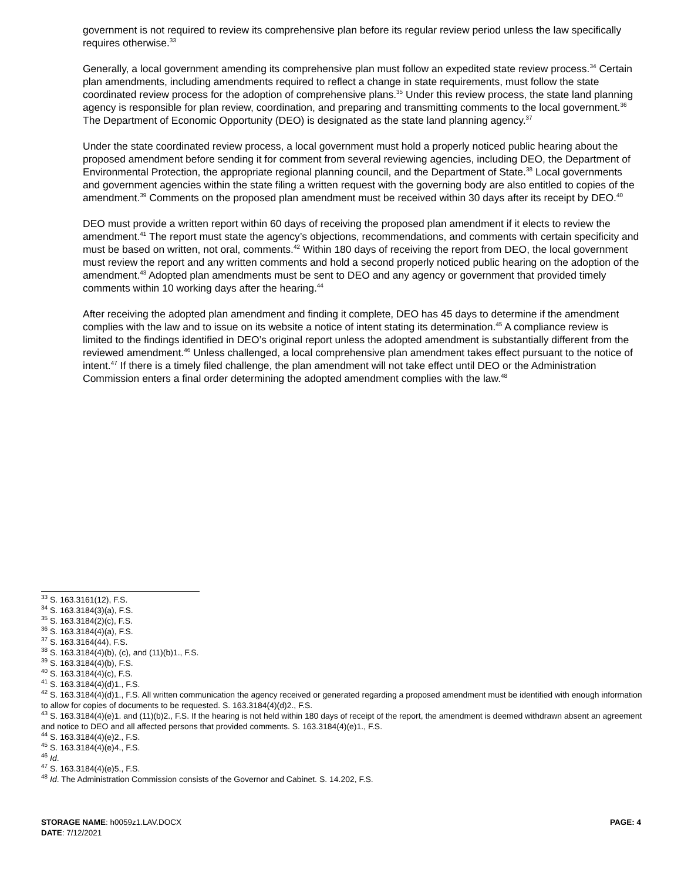government is not required to review its comprehensive plan before its regular review period unless the law specifically requires otherwise.<sup>33</sup>
Generally, a local government amending its comprehensive plan must follow an expedited state review process.<sup>34</sup> Certain plan amendments, including amendments required to reflect a change in state requirements, must follow the state coordinated review process for the adoption of comprehensive plans.<sup>35</sup> Under this review process, the state land planning agency is responsible for plan review, coordination, and preparing and transmitting comments to the local government.<sup>36</sup> The Department of Economic Opportunity (DEO) is designated as the state land planning agency.<sup>37</sup>
Under the state coordinated review process, a local government must hold a properly noticed public hearing about the proposed amendment before sending it for comment from several reviewing agencies, including DEO, the Department of Environmental Protection, the appropriate regional planning council, and the Department of State.<sup>38</sup> Local governments and government agencies within the state filing a written request with the governing body are also entitled to copies of the amendment.<sup>39</sup> Comments on the proposed plan amendment must be received within 30 days after its receipt by DEO.<sup>40</sup>
DEO must provide a written report within 60 days of receiving the proposed plan amendment if it elects to review the amendment.<sup>41</sup> The report must state the agency’s objections, recommendations, and comments with certain specificity and must be based on written, not oral, comments.<sup>42</sup> Within 180 days of receiving the report from DEO, the local government must review the report and any written comments and hold a second properly noticed public hearing on the adoption of the amendment.<sup>43</sup> Adopted plan amendments must be sent to DEO and any agency or government that provided timely comments within 10 working days after the hearing.<sup>44</sup>
After receiving the adopted plan amendment and finding it complete, DEO has 45 days to determine if the amendment complies with the law and to issue on its website a notice of intent stating its determination.<sup>45</sup> A compliance review is limited to the findings identified in DEO’s original report unless the adopted amendment is substantially different from the reviewed amendment.<sup>46</sup> Unless challenged, a local comprehensive plan amendment takes effect pursuant to the notice of intent.<sup>47</sup> If there is a timely filed challenge, the plan amendment will not take effect until DEO or the Administration Commission enters a final order determining the adopted amendment complies with the law.<sup>48</sup>
<sup>33</sup> S. 163.3161(12), F.S.
<sup>34</sup> S. 163.3184(3)(a), F.S.
<sup>35</sup> S. 163.3184(2)(c), F.S.
<sup>36</sup> S. 163.3184(4)(a), F.S.
<sup>37</sup> S. 163.3164(44), F.S.
<sup>38</sup> S. 163.3184(4)(b), (c), and (11)(b)1., F.S.
<sup>39</sup> S. 163.3184(4)(b), F.S.
<sup>40</sup> S. 163.3184(4)(c), F.S.
<sup>41</sup> S. 163.3184(4)(d)1., F.S.
<sup>42</sup> S. 163.3184(4)(d)1., F.S. All written communication the agency received or generated regarding a proposed amendment must be identified with enough information to allow for copies of documents to be requested. S. 163.3184(4)(d)2., F.S.
<sup>43</sup> S. 163.3184(4)(e)1. and (11)(b)2., F.S. If the hearing is not held within 180 days of receipt of the report, the amendment is deemed withdrawn absent an agreement and notice to DEO and all affected persons that provided comments. S. 163.3184(4)(e)1., F.S.
<sup>44</sup> S. 163.3184(4)(e)2., F.S.
<sup>45</sup> S. 163.3184(4)(e)4., F.S.
<sup>46</sup> Id.
<sup>47</sup> S. 163.3184(4)(e)5., F.S.
<sup>48</sup> Id. The Administration Commission consists of the Governor and Cabinet. S. 14.202, F.S.
PAGE: 4
STORAGE NAME: h0059z1.LAV.DOCX
DATE: 7/12/2021